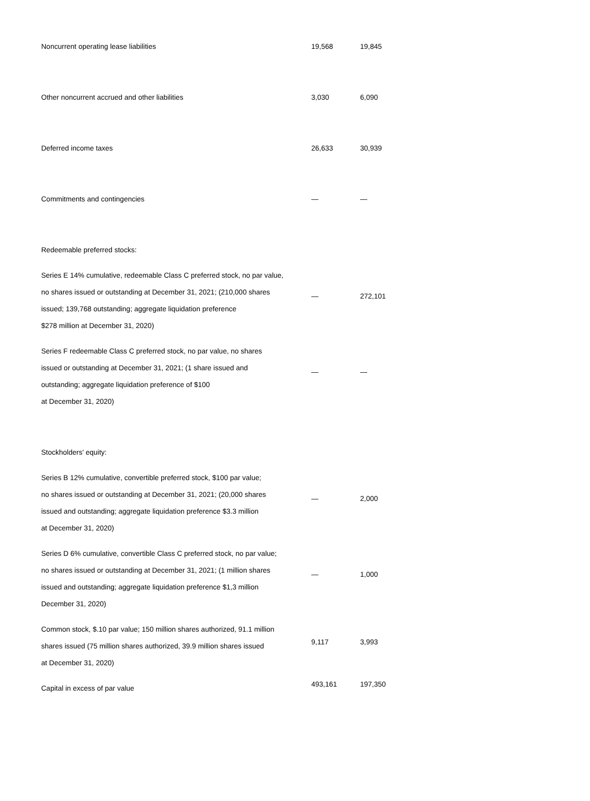| Noncurrent operating lease liabilities | 19,568 | 19,845 |
| Other noncurrent accrued and other liabilities | 3,030 | 6,090 |
| Deferred income taxes | 26,633 | 30,939 |
| Commitments and contingencies | — | — |
| Redeemable preferred stocks: | | |
| Series E 14% cumulative, redeemable Class C preferred stock, no par value, no shares issued or outstanding at December 31, 2021; (210,000 shares issued; 139,768 outstanding; aggregate liquidation preference $278 million at December 31, 2020) | — | 272,101 |
| Series F redeemable Class C preferred stock, no par value, no shares issued or outstanding at December 31, 2021; (1 share issued and outstanding; aggregate liquidation preference of $100 at December 31, 2020) | — | — |
| Stockholders' equity: | | |
| Series B 12% cumulative, convertible preferred stock, $100 par value; no shares issued or outstanding at December 31, 2021; (20,000 shares issued and outstanding; aggregate liquidation preference $3.3 million at December 31, 2020) | — | 2,000 |
| Series D 6% cumulative, convertible Class C preferred stock, no par value; no shares issued or outstanding at December 31, 2021; (1 million shares issued and outstanding; aggregate liquidation preference $1,3 million December 31, 2020) | — | 1,000 |
| Common stock, $.10 par value; 150 million shares authorized, 91.1 million shares issued (75 million shares authorized, 39.9 million shares issued at December 31, 2020) | 9,117 | 3,993 |
| Capital in excess of par value | 493,161 | 197,350 |